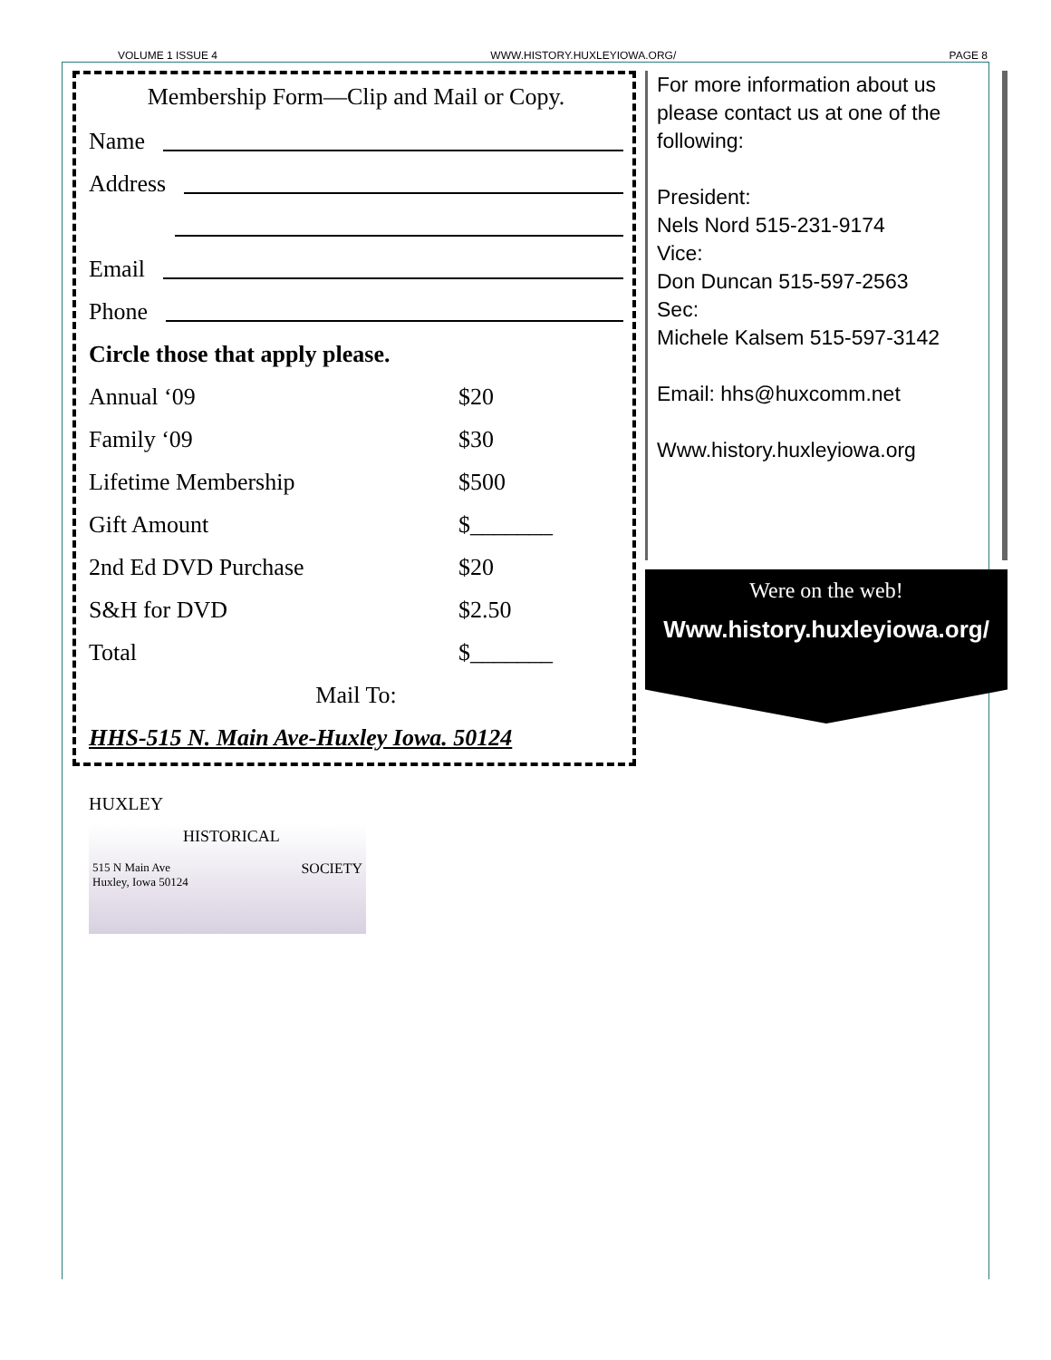VOLUME 1 ISSUE 4 WWW.HISTORY.HUXLEYIOWA.ORG/ PAGE 8
Membership Form—Clip and Mail or Copy.
Name
Address
Email
Phone
Circle those that apply please.
| Annual ‘09 | $20 |
| Family ‘09 | $30 |
| Lifetime Membership | $500 |
| Gift Amount | $_______ |
| 2nd Ed DVD Purchase | $20 |
| S&H for DVD | $2.50 |
| Total | $_______ |
Mail To:
HHS-515 N. Main Ave-Huxley Iowa. 50124
For more information about us please contact us at one of the following:
President:
Nels Nord 515-231-9174
Vice:
Don Duncan 515-597-2563
Sec:
Michele Kalsem 515-597-3142
Email: hhs@huxcomm.net
Www.history.huxleyiowa.org
Were on the web!
Www.history.huxleyiowa.org/
HUXLEY
HISTORICAL
515 N Main Ave
Huxley, Iowa 50124 SOCIETY